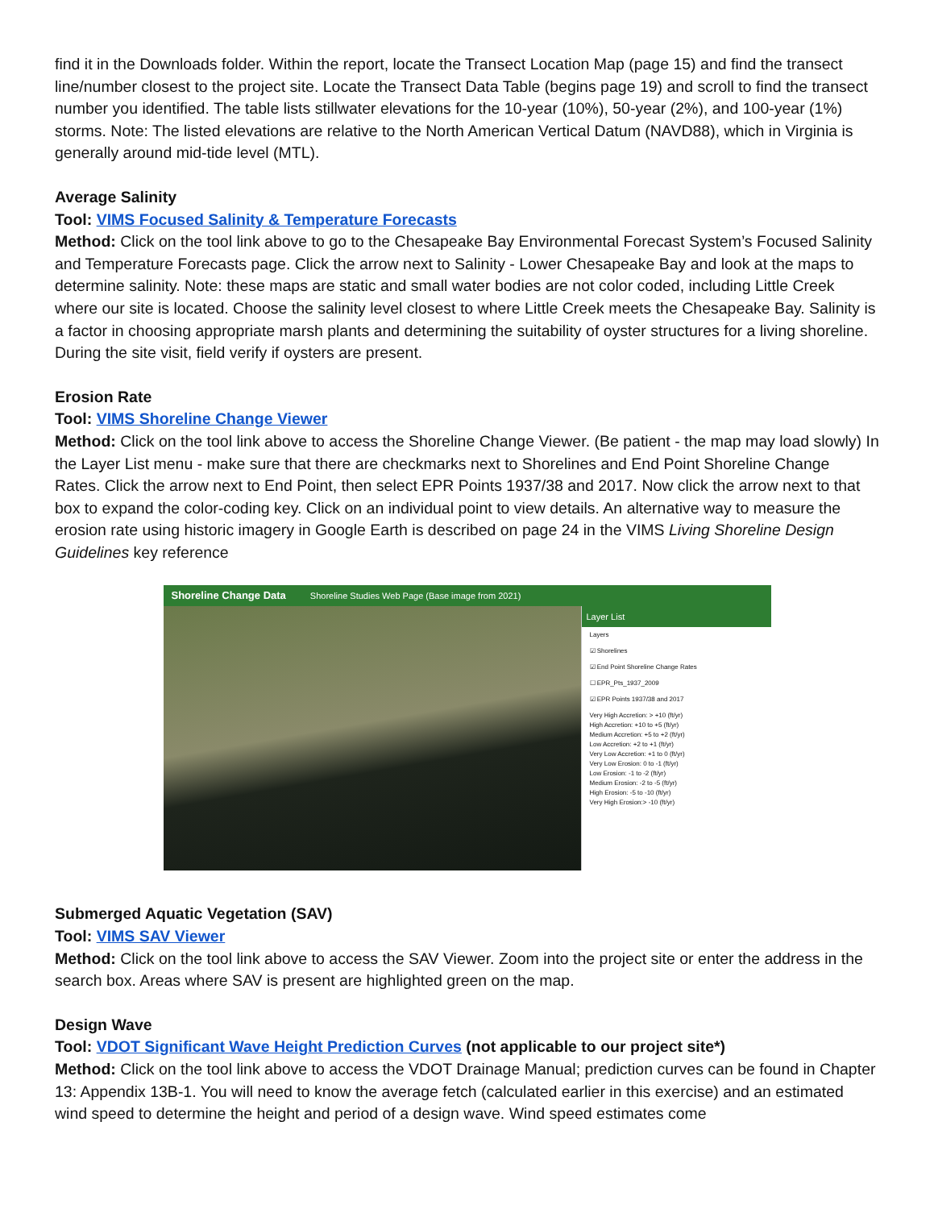find it in the Downloads folder. Within the report, locate the Transect Location Map (page 15) and find the transect line/number closest to the project site. Locate the Transect Data Table (begins page 19) and scroll to find the transect number you identified. The table lists stillwater elevations for the 10-year (10%), 50-year (2%), and 100-year (1%) storms. Note: The listed elevations are relative to the North American Vertical Datum (NAVD88), which in Virginia is generally around mid-tide level (MTL).
Average Salinity
Tool: VIMS Focused Salinity & Temperature Forecasts
Method: Click on the tool link above to go to the Chesapeake Bay Environmental Forecast System’s Focused Salinity and Temperature Forecasts page. Click the arrow next to Salinity - Lower Chesapeake Bay and look at the maps to determine salinity. Note: these maps are static and small water bodies are not color coded, including Little Creek where our site is located. Choose the salinity level closest to where Little Creek meets the Chesapeake Bay. Salinity is a factor in choosing appropriate marsh plants and determining the suitability of oyster structures for a living shoreline. During the site visit, field verify if oysters are present.
Erosion Rate
Tool: VIMS Shoreline Change Viewer
Method: Click on the tool link above to access the Shoreline Change Viewer. (Be patient - the map may load slowly) In the Layer List menu - make sure that there are checkmarks next to Shorelines and End Point Shoreline Change Rates. Click the arrow next to End Point, then select EPR Points 1937/38 and 2017. Now click the arrow next to that box to expand the color-coding key. Click on an individual point to view details. An alternative way to measure the erosion rate using historic imagery in Google Earth is described on page 24 in the VIMS Living Shoreline Design Guidelines key reference
Shoreline Change Data Shoreline Studies Web Page (Base image from 2021)
Layer List
Layers
☑ Shorelines
☑ End Point Shoreline Change Rates
☐ EPR_Pts_1937_2009
☑ EPR Points 1937/38 and 2017
Very High Accretion: > +10 (ft/yr)
High Accretion: +10 to +5 (ft/yr)
Medium Accretion: +5 to +2 (ft/yr)
Low Accretion: +2 to +1 (ft/yr)
Very Low Accretion: +1 to 0 (ft/yr)
Very Low Erosion: 0 to -1 (ft/yr)
Low Erosion: -1 to -2 (ft/yr)
Medium Erosion: -2 to -5 (ft/yr)
High Erosion: -5 to -10 (ft/yr)
Very High Erosion:> -10 (ft/yr)
Submerged Aquatic Vegetation (SAV)
Tool: VIMS SAV Viewer
Method: Click on the tool link above to access the SAV Viewer. Zoom into the project site or enter the address in the search box. Areas where SAV is present are highlighted green on the map.
Design Wave
Tool: VDOT Significant Wave Height Prediction Curves (not applicable to our project site*)
Method: Click on the tool link above to access the VDOT Drainage Manual; prediction curves can be found in Chapter 13: Appendix 13B-1. You will need to know the average fetch (calculated earlier in this exercise) and an estimated wind speed to determine the height and period of a design wave. Wind speed estimates come